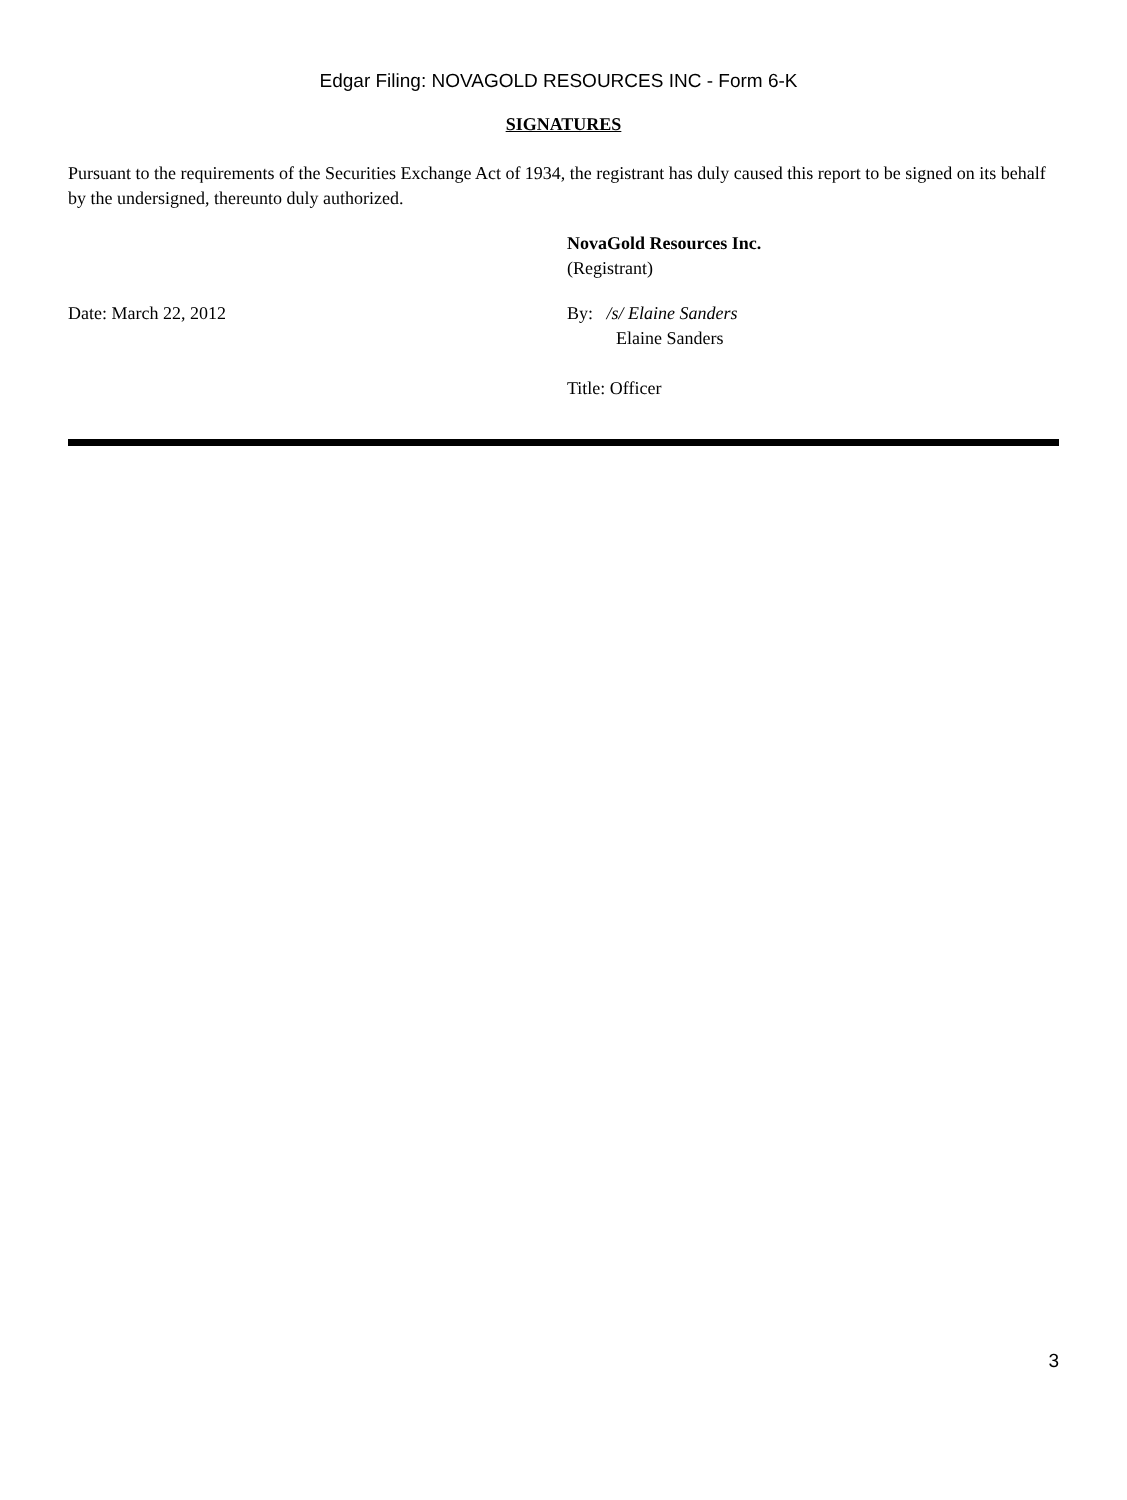Edgar Filing: NOVAGOLD RESOURCES INC - Form 6-K
SIGNATURES
Pursuant to the requirements of the Securities Exchange Act of 1934, the registrant has duly caused this report to be signed on its behalf by the undersigned, thereunto duly authorized.
NovaGold Resources Inc.
(Registrant)
Date: March 22, 2012 By: /s/ Elaine Sanders
Elaine Sanders
Title: Officer
3